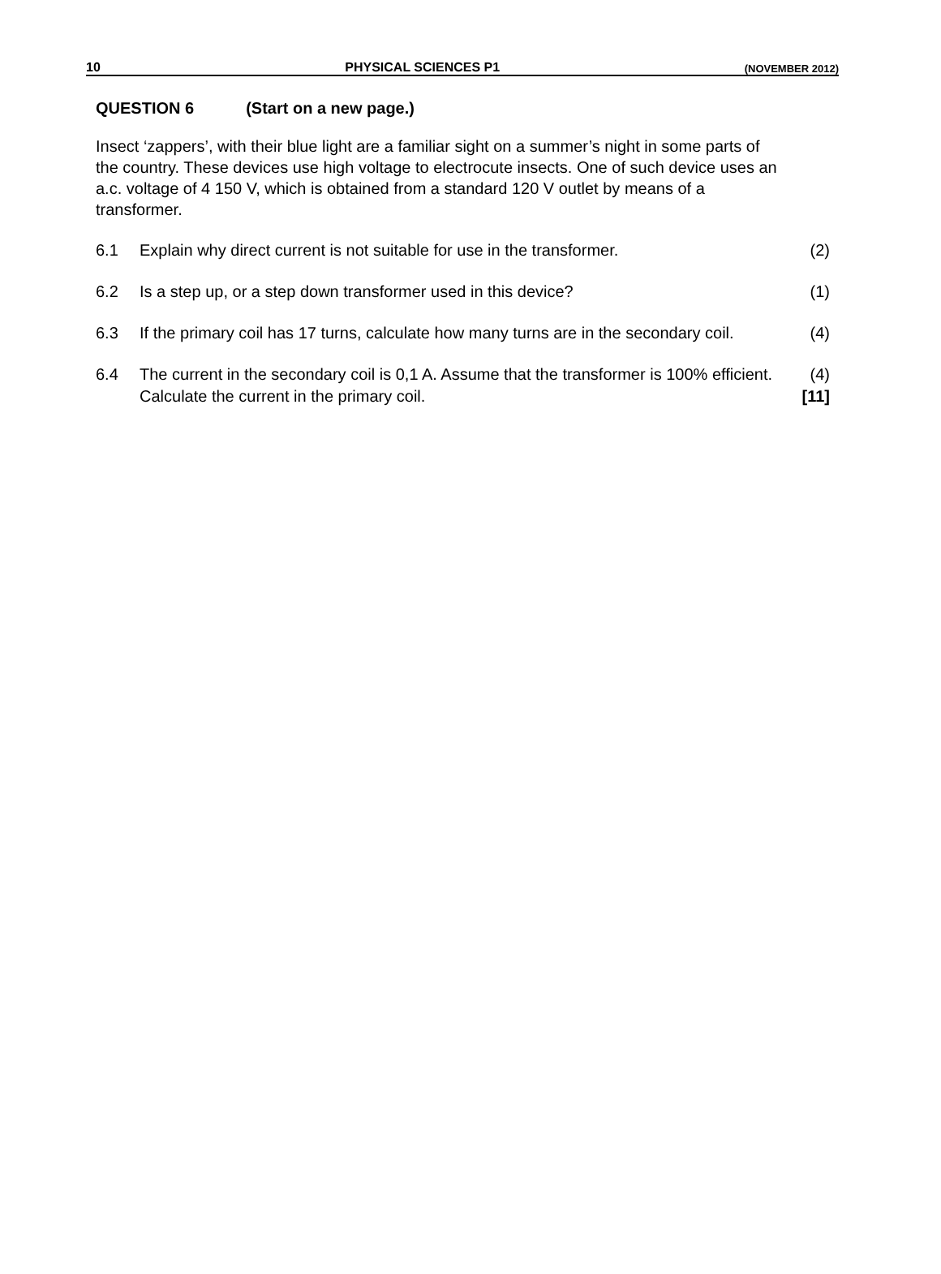10 PHYSICAL SCIENCES P1 (NOVEMBER 2012)
QUESTION 6 (Start on a new page.)
Insect ‘zappers’, with their blue light are a familiar sight on a summer’s night in some parts of the country. These devices use high voltage to electrocute insects. One of such device uses an a.c. voltage of 4 150 V, which is obtained from a standard 120 V outlet by means of a transformer.
6.1 Explain why direct current is not suitable for use in the transformer.
(2)
6.2 Is a step up, or a step down transformer used in this device?
(1)
6.3 If the primary coil has 17 turns, calculate how many turns are in the secondary coil.
(4)
6.4 The current in the secondary coil is 0,1 A. Assume that the transformer is 100% efficient. Calculate the current in the primary coil.
(4)
[11]